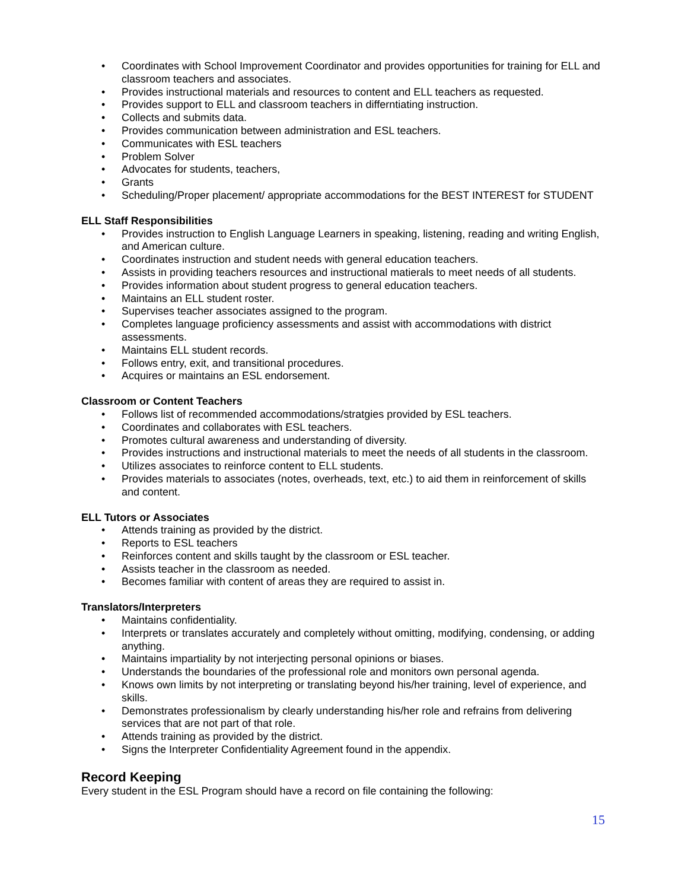• Coordinates with School Improvement Coordinator and provides opportunities for training for ELL and classroom teachers and associates.
• Provides instructional materials and resources to content and ELL teachers as requested.
• Provides support to ELL and classroom teachers in differntiating instruction.
• Collects and submits data.
• Provides communication between administration and ESL teachers.
• Communicates with ESL teachers
• Problem Solver
• Advocates for students, teachers,
• Grants
• Scheduling/Proper placement/ appropriate accommodations for the BEST INTEREST for STUDENT
ELL Staff Responsibilities
• Provides instruction to English Language Learners in speaking, listening, reading and writing English, and American culture.
• Coordinates instruction and student needs with general education teachers.
• Assists in providing teachers resources and instructional matierals to meet needs of all students.
• Provides information about student progress to general education teachers.
• Maintains an ELL student roster.
• Supervises teacher associates assigned to the program.
• Completes language proficiency assessments and assist with accommodations with district assessments.
• Maintains ELL student records.
• Follows entry, exit, and transitional procedures.
• Acquires or maintains an ESL endorsement.
Classroom or Content Teachers
• Follows list of recommended accommodations/stratgies provided by ESL teachers.
• Coordinates and collaborates with ESL teachers.
• Promotes cultural awareness and understanding of diversity.
• Provides instructions and instructional materials to meet the needs of all students in the classroom.
• Utilizes associates to reinforce content to ELL students.
• Provides materials to associates (notes, overheads, text, etc.) to aid them in reinforcement of skills and content.
ELL Tutors or Associates
• Attends training as provided by the district.
• Reports to ESL teachers
• Reinforces content and skills taught by the classroom or ESL teacher.
• Assists teacher in the classroom as needed.
• Becomes familiar with content of areas they are required to assist in.
Translators/Interpreters
• Maintains confidentiality.
• Interprets or translates accurately and completely without omitting, modifying, condensing, or adding anything.
• Maintains impartiality by not interjecting personal opinions or biases.
• Understands the boundaries of the professional role and monitors own personal agenda.
• Knows own limits by not interpreting or translating beyond his/her training, level of experience, and skills.
• Demonstrates professionalism by clearly understanding his/her role and refrains from delivering services that are not part of that role.
• Attends training as provided by the district.
• Signs the Interpreter Confidentiality Agreement found in the appendix.
Record Keeping
Every student in the ESL Program should have a record on file containing the following:
15